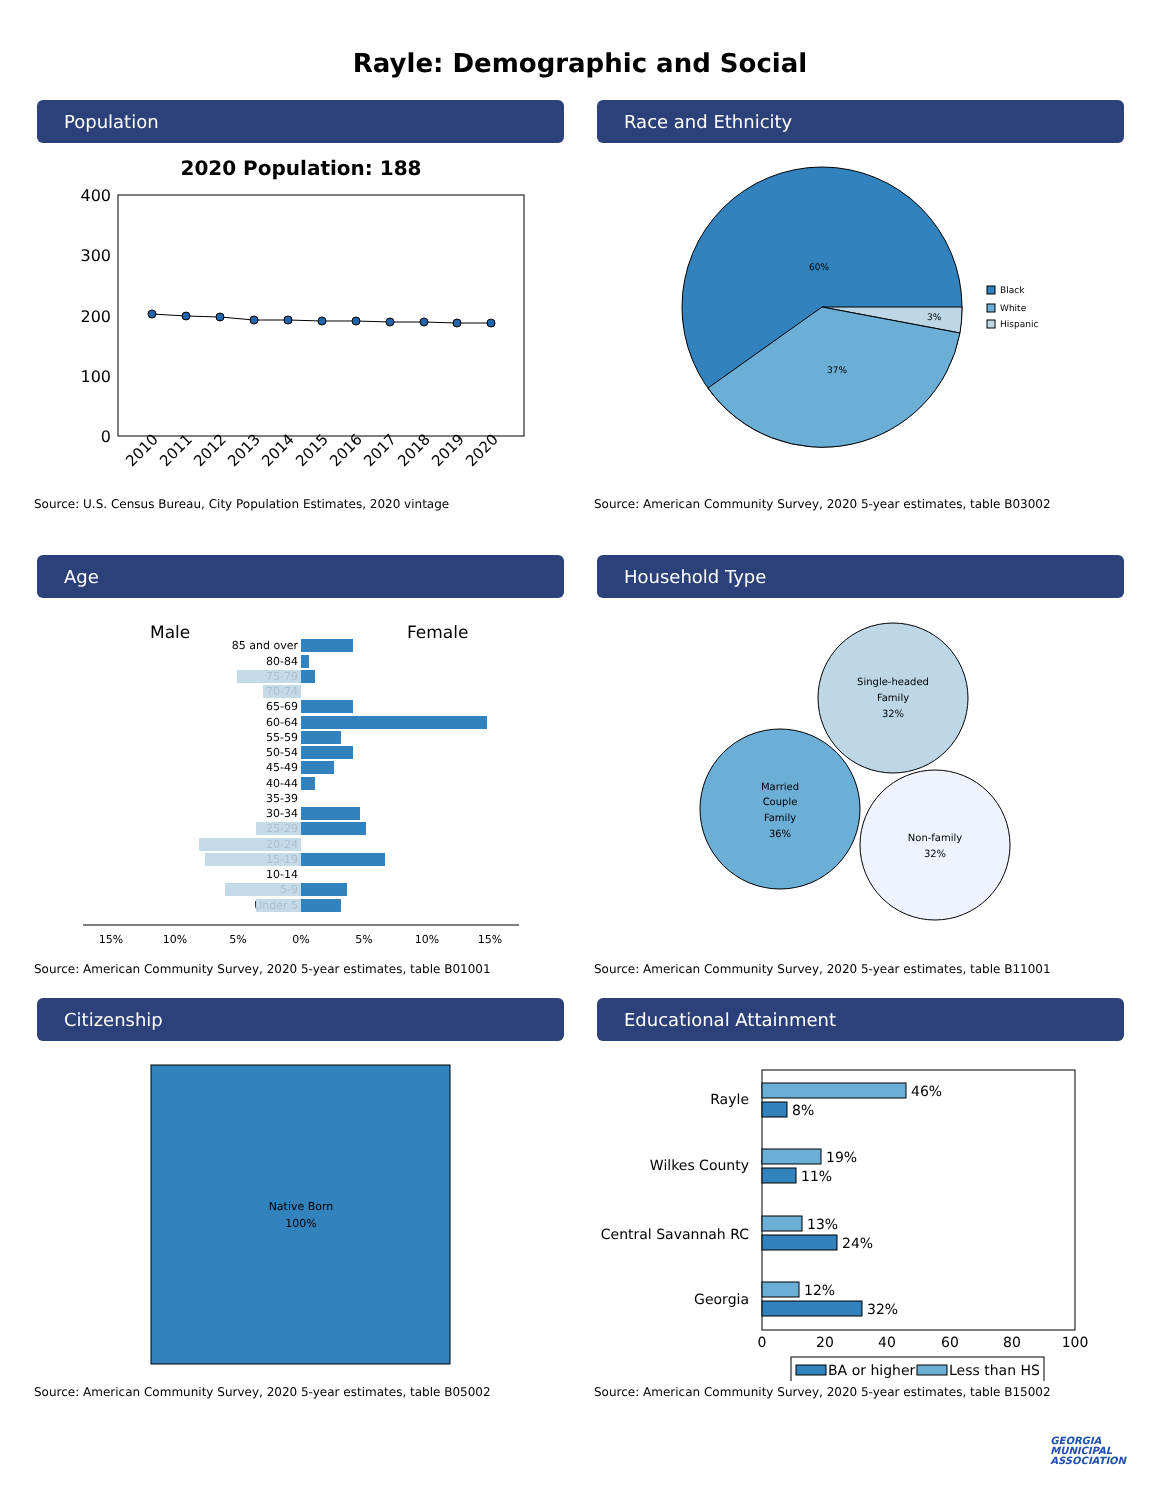Rayle: Demographic and Social
Population
2020 Population: 188
400
300
200
100
0
2010
2011
2012
2013
2014
2015
2016
2017
2018
2019
2020
Source: U.S. Census Bureau, City Population Estimates, 2020 vintage
Race and Ethnicity
60%
3%
37%
Black
White
Hispanic
Source: American Community Survey, 2020 5-year estimates, table B03002
Age
Male
Female
85 and over
80-84
75-79
70-74
65-69
60-64
55-59
50-54
45-49
40-44
35-39
30-34
25-29
20-24
15-19
10-14
5-9
Under 5
15%
10%
5%
0%
5%
10%
15%
Source: American Community Survey, 2020 5-year estimates, table B01001
Household Type
Single-headed
Family
32%
Married
Couple
Family
36%
Non-family
32%
Source: American Community Survey, 2020 5-year estimates, table B11001
Citizenship
Native Born
100%
Source: American Community Survey, 2020 5-year estimates, table B05002
Educational Attainment
Rayle
Wilkes County
Central Savannah RC
Georgia
46%
8%
19%
11%
13%
24%
12%
32%
0
20
40
60
80
100
BA or higher
Less than HS
Source: American Community Survey, 2020 5-year estimates, table B15002
GEORGIA
MUNICIPAL
ASSOCIATION